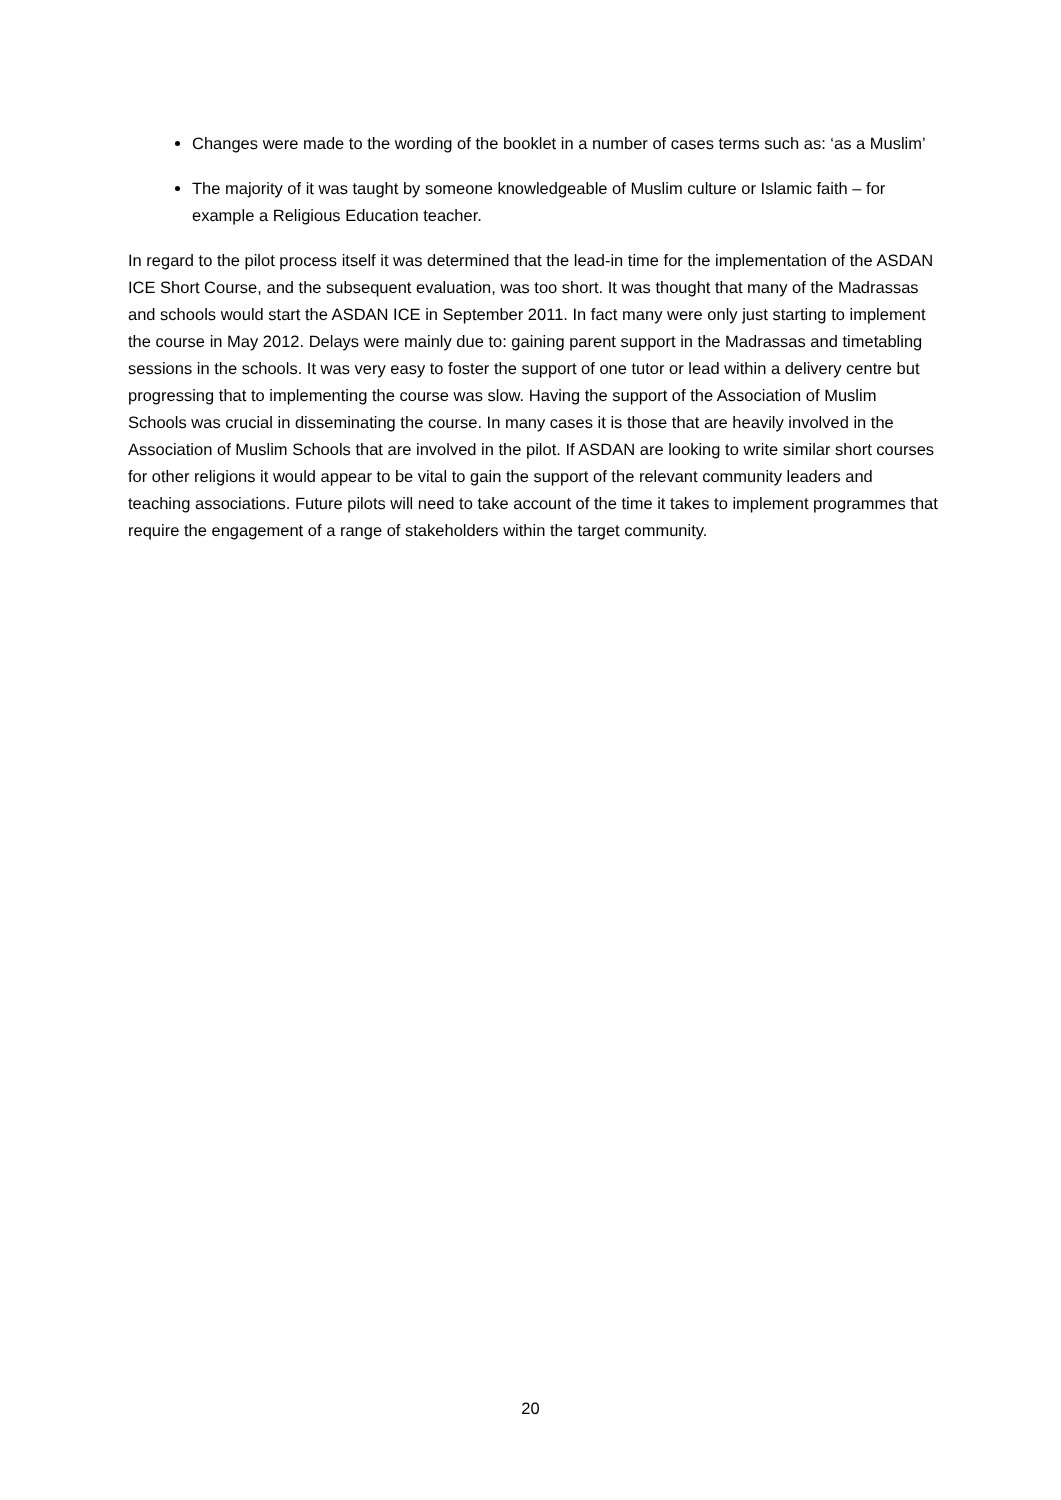Changes were made to the wording of the booklet in a number of cases terms such as: ‘as a Muslim’
The majority of it was taught by someone knowledgeable of Muslim culture or Islamic faith – for example a Religious Education teacher.
In regard to the pilot process itself it was determined that the lead-in time for the implementation of the ASDAN ICE Short Course, and the subsequent evaluation, was too short. It was thought that many of the Madrassas and schools would start the ASDAN ICE in September 2011. In fact many were only just starting to implement the course in May 2012. Delays were mainly due to: gaining parent support in the Madrassas and timetabling sessions in the schools. It was very easy to foster the support of one tutor or lead within a delivery centre but progressing that to implementing the course was slow. Having the support of the Association of Muslim Schools was crucial in disseminating the course. In many cases it is those that are heavily involved in the Association of Muslim Schools that are involved in the pilot. If ASDAN are looking to write similar short courses for other religions it would appear to be vital to gain the support of the relevant community leaders and teaching associations. Future pilots will need to take account of the time it takes to implement programmes that require the engagement of a range of stakeholders within the target community.
20